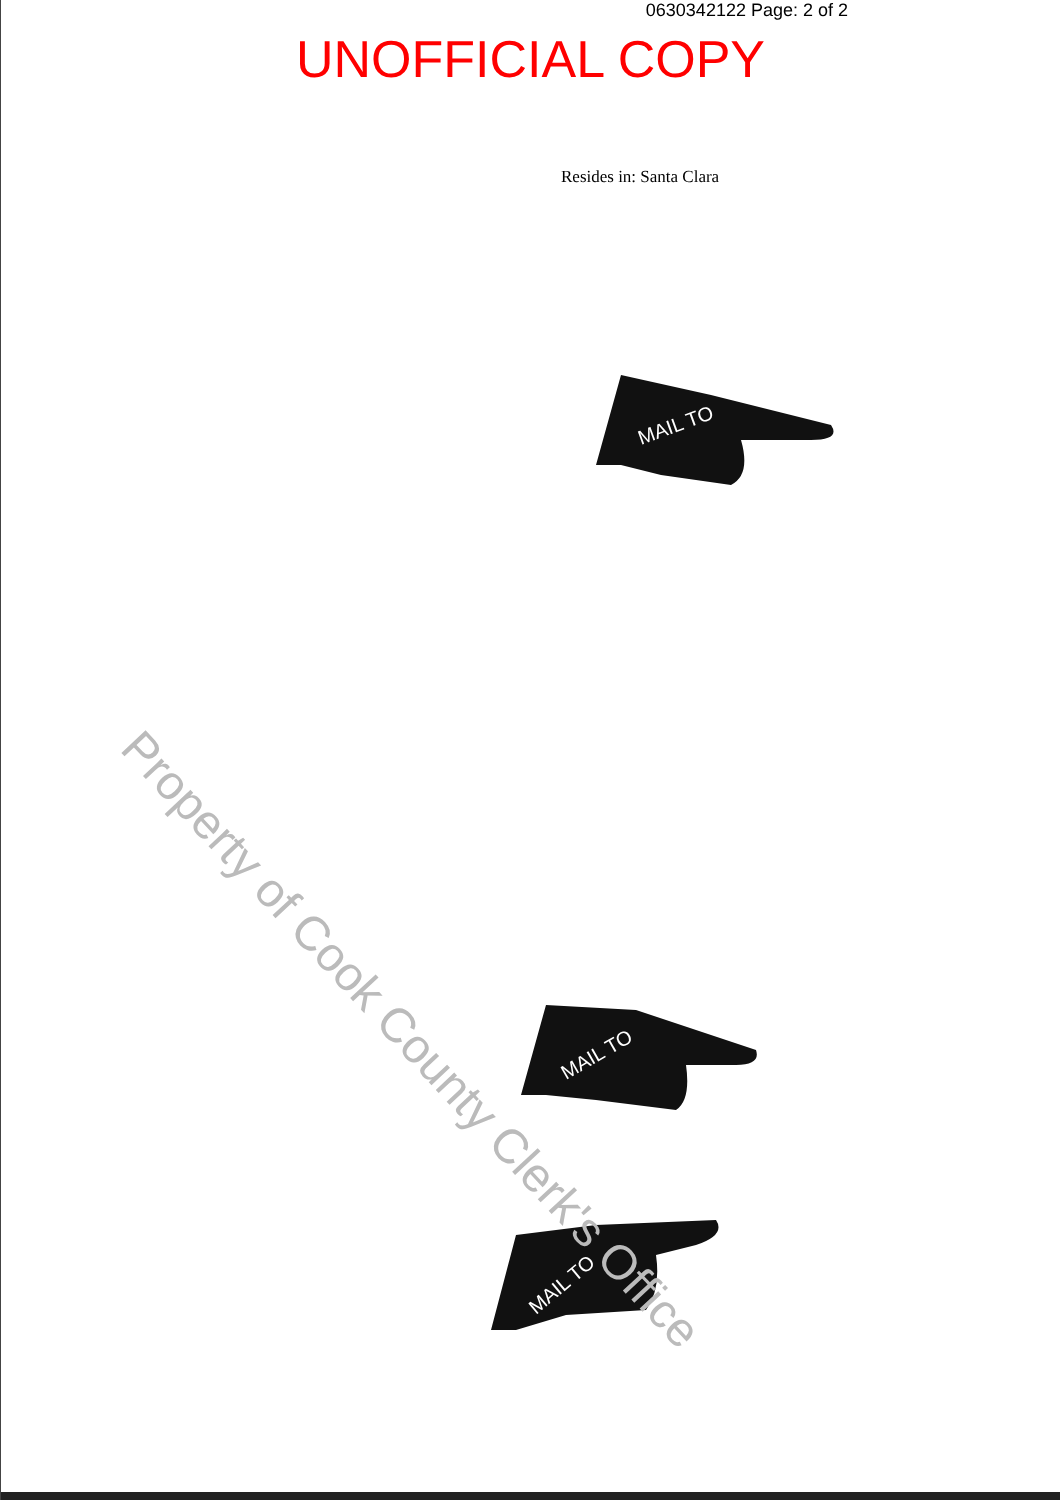0630342122 Page: 2 of 2
UNOFFICIAL COPY
Resides in: Santa Clara
MAIL TO
MAIL TO
MAIL TO
Property of Cook County Clerk's Office